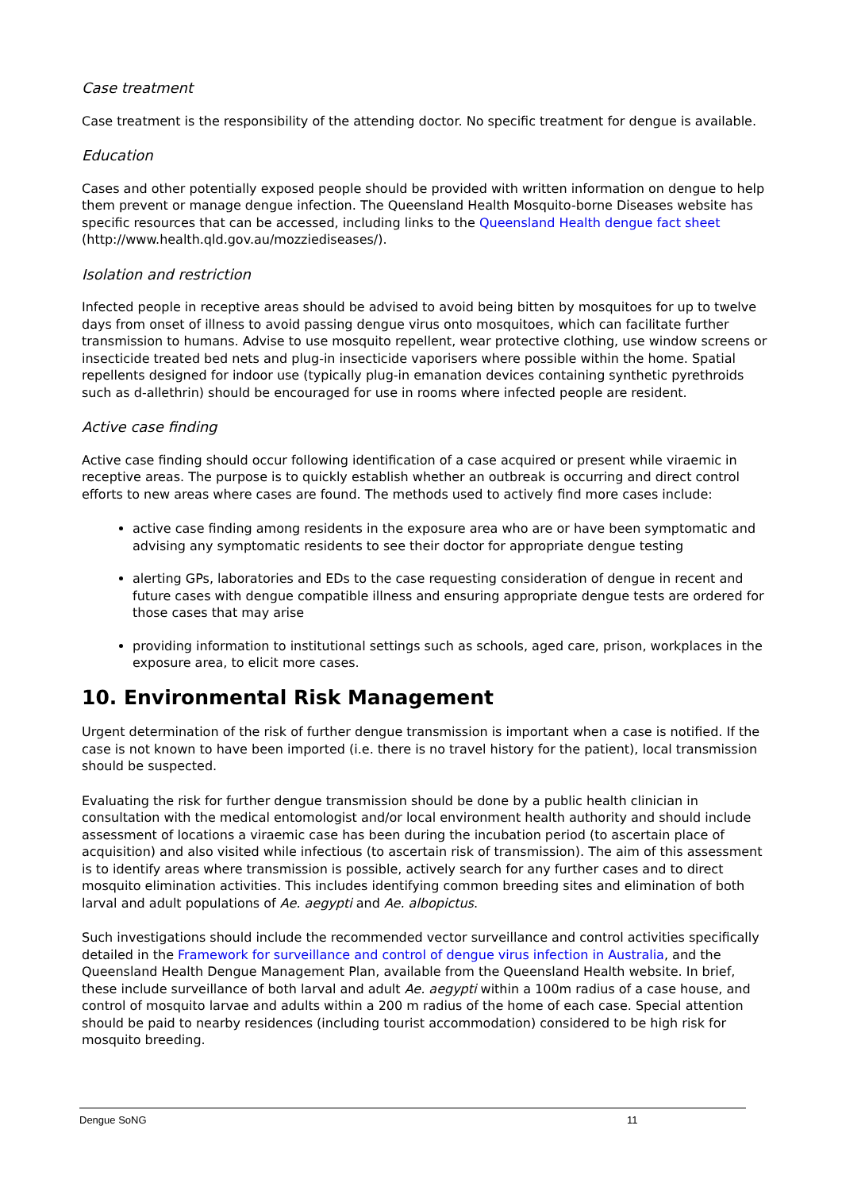Case treatment
Case treatment is the responsibility of the attending doctor. No specific treatment for dengue is available.
Education
Cases and other potentially exposed people should be provided with written information on dengue to help them prevent or manage dengue infection. The Queensland Health Mosquito-borne Diseases website has specific resources that can be accessed, including links to the Queensland Health dengue fact sheet (http://www.health.qld.gov.au/mozziediseases/).
Isolation and restriction
Infected people in receptive areas should be advised to avoid being bitten by mosquitoes for up to twelve days from onset of illness to avoid passing dengue virus onto mosquitoes, which can facilitate further transmission to humans. Advise to use mosquito repellent, wear protective clothing, use window screens or insecticide treated bed nets and plug-in insecticide vaporisers where possible within the home. Spatial repellents designed for indoor use (typically plug-in emanation devices containing synthetic pyrethroids such as d-allethrin) should be encouraged for use in rooms where infected people are resident.
Active case finding
Active case finding should occur following identification of a case acquired or present while viraemic in receptive areas. The purpose is to quickly establish whether an outbreak is occurring and direct control efforts to new areas where cases are found. The methods used to actively find more cases include:
active case finding among residents in the exposure area who are or have been symptomatic and advising any symptomatic residents to see their doctor for appropriate dengue testing
alerting GPs, laboratories and EDs to the case requesting consideration of dengue in recent and future cases with dengue compatible illness and ensuring appropriate dengue tests are ordered for those cases that may arise
providing information to institutional settings such as schools, aged care, prison, workplaces in the exposure area, to elicit more cases.
10. Environmental Risk Management
Urgent determination of the risk of further dengue transmission is important when a case is notified. If the case is not known to have been imported (i.e. there is no travel history for the patient), local transmission should be suspected.
Evaluating the risk for further dengue transmission should be done by a public health clinician in consultation with the medical entomologist and/or local environment health authority and should include assessment of locations a viraemic case has been during the incubation period (to ascertain place of acquisition) and also visited while infectious (to ascertain risk of transmission). The aim of this assessment is to identify areas where transmission is possible, actively search for any further cases and to direct mosquito elimination activities. This includes identifying common breeding sites and elimination of both larval and adult populations of Ae. aegypti and Ae. albopictus.
Such investigations should include the recommended vector surveillance and control activities specifically detailed in the Framework for surveillance and control of dengue virus infection in Australia, and the Queensland Health Dengue Management Plan, available from the Queensland Health website. In brief, these include surveillance of both larval and adult Ae. aegypti within a 100m radius of a case house, and control of mosquito larvae and adults within a 200 m radius of the home of each case. Special attention should be paid to nearby residences (including tourist accommodation) considered to be high risk for mosquito breeding.
Dengue SoNG 11